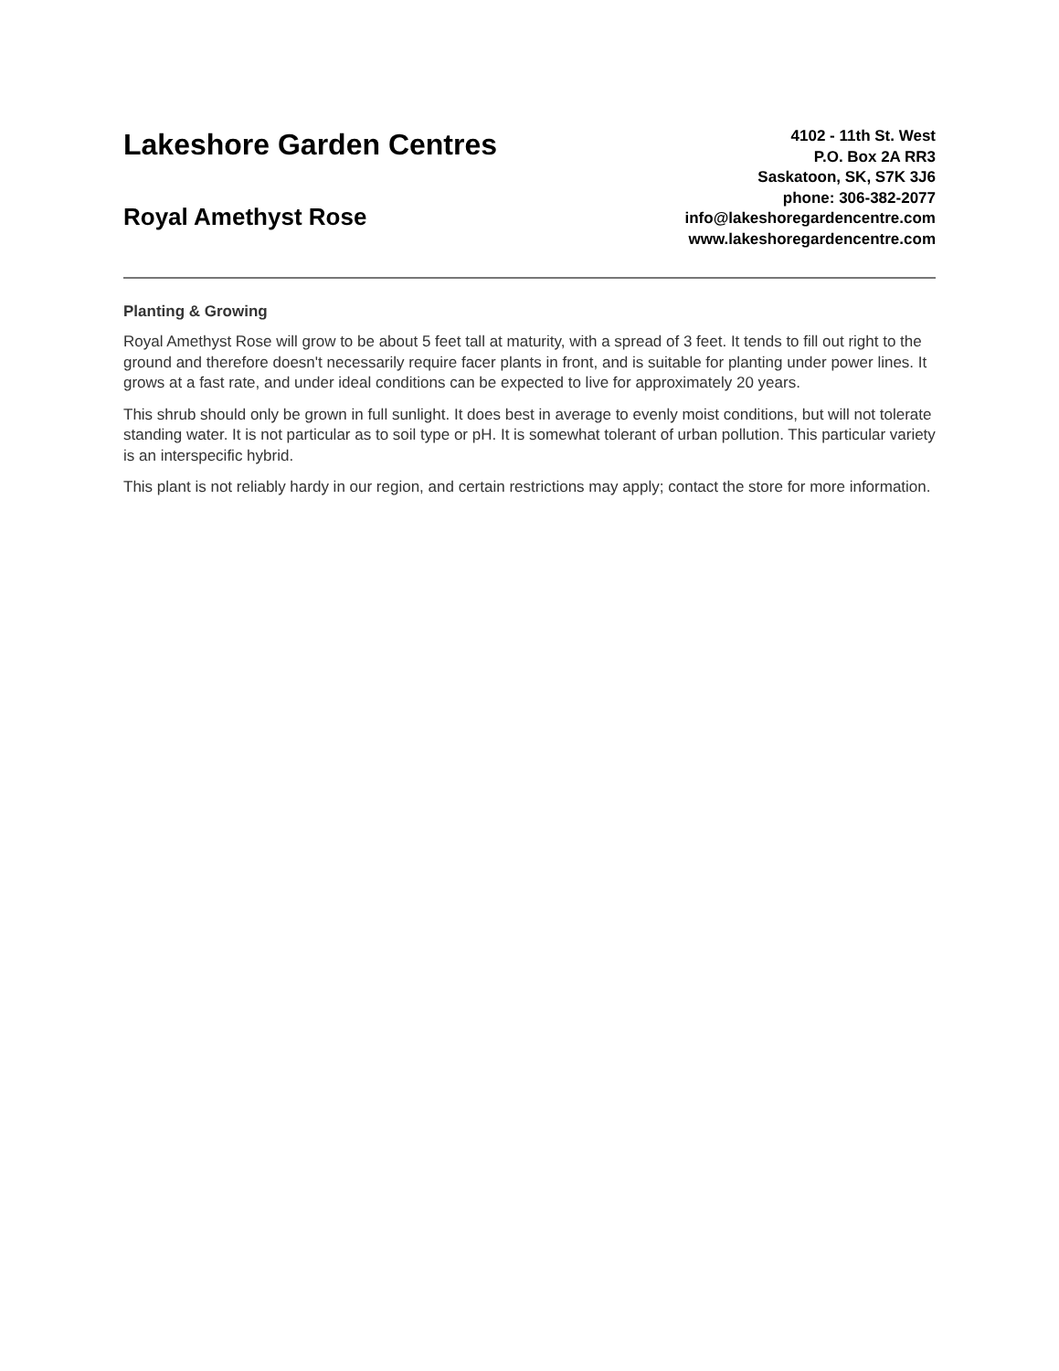Lakeshore Garden Centres
Royal Amethyst Rose
4102 - 11th St. West
P.O. Box 2A RR3
Saskatoon, SK, S7K 3J6
phone: 306-382-2077
info@lakeshoregardencentre.com
www.lakeshoregardencentre.com
Planting & Growing
Royal Amethyst Rose will grow to be about 5 feet tall at maturity, with a spread of 3 feet. It tends to fill out right to the ground and therefore doesn't necessarily require facer plants in front, and is suitable for planting under power lines. It grows at a fast rate, and under ideal conditions can be expected to live for approximately 20 years.
This shrub should only be grown in full sunlight. It does best in average to evenly moist conditions, but will not tolerate standing water. It is not particular as to soil type or pH. It is somewhat tolerant of urban pollution. This particular variety is an interspecific hybrid.
This plant is not reliably hardy in our region, and certain restrictions may apply; contact the store for more information.